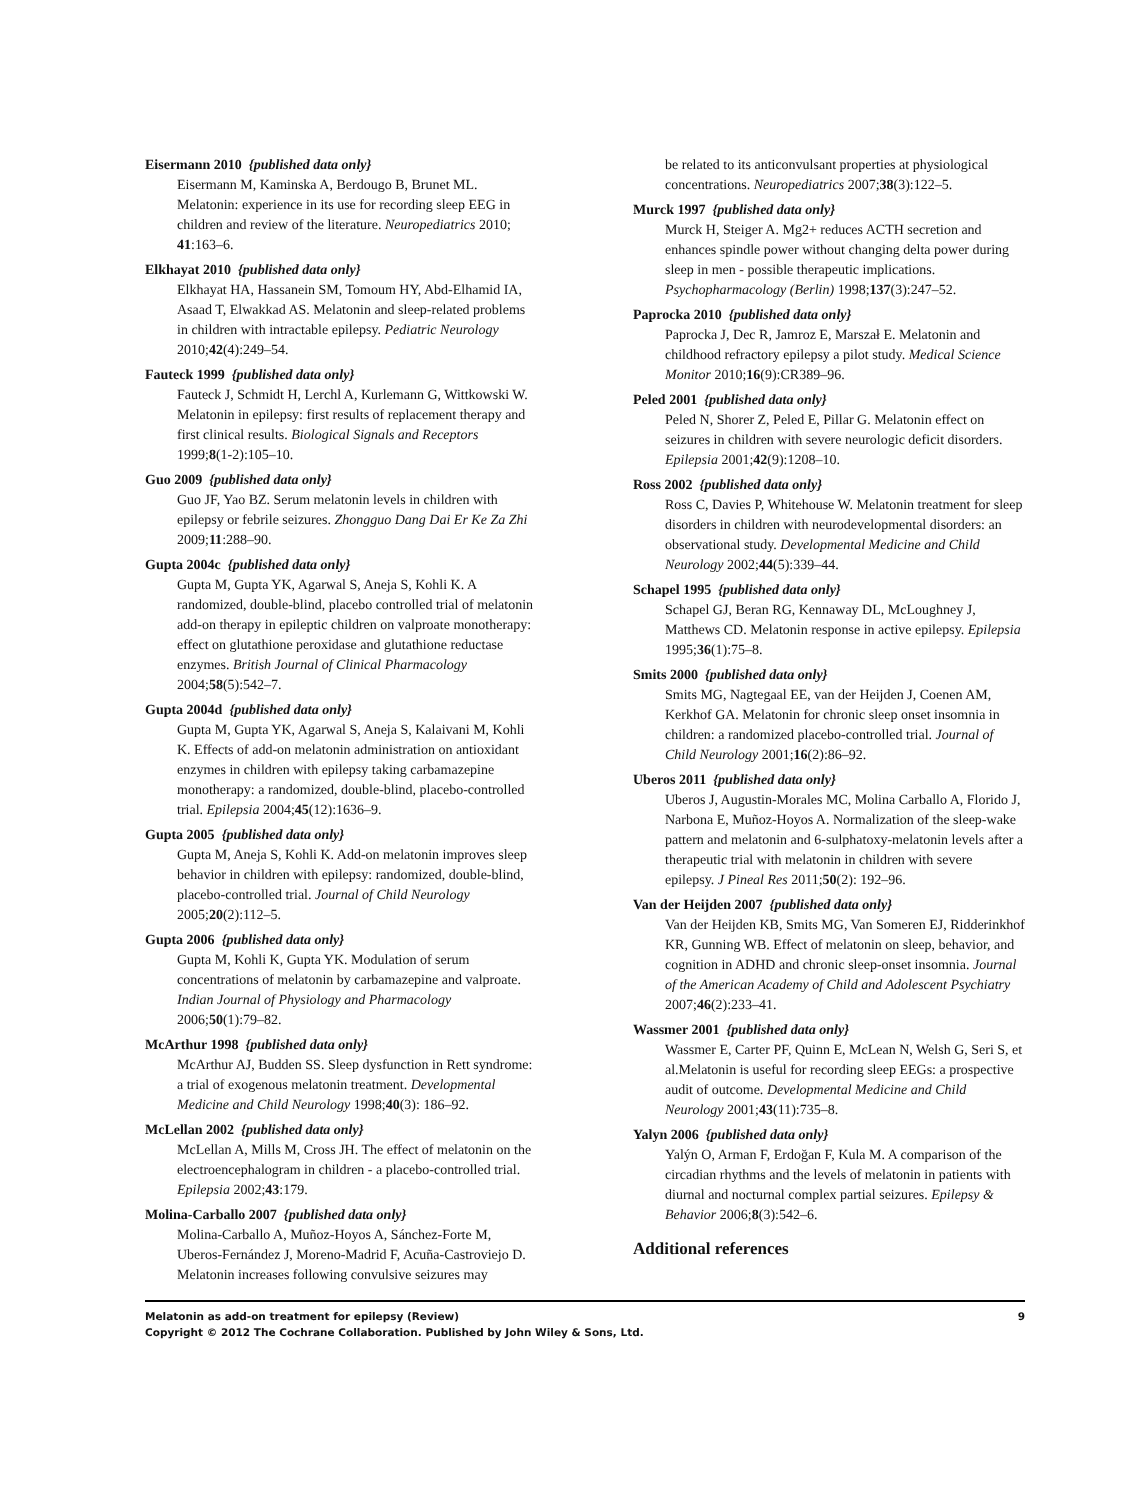Eisermann 2010 {published data only}
Eisermann M, Kaminska A, Berdougo B, Brunet ML. Melatonin: experience in its use for recording sleep EEG in children and review of the literature. Neuropediatrics 2010; 41:163–6.
Elkhayat 2010 {published data only}
Elkhayat HA, Hassanein SM, Tomoum HY, Abd-Elhamid IA, Asaad T, Elwakkad AS. Melatonin and sleep-related problems in children with intractable epilepsy. Pediatric Neurology 2010;42(4):249–54.
Fauteck 1999 {published data only}
Fauteck J, Schmidt H, Lerchl A, Kurlemann G, Wittkowski W. Melatonin in epilepsy: first results of replacement therapy and first clinical results. Biological Signals and Receptors 1999;8(1-2):105–10.
Guo 2009 {published data only}
Guo JF, Yao BZ. Serum melatonin levels in children with epilepsy or febrile seizures. Zhongguo Dang Dai Er Ke Za Zhi 2009;11:288–90.
Gupta 2004c {published data only}
Gupta M, Gupta YK, Agarwal S, Aneja S, Kohli K. A randomized, double-blind, placebo controlled trial of melatonin add-on therapy in epileptic children on valproate monotherapy: effect on glutathione peroxidase and glutathione reductase enzymes. British Journal of Clinical Pharmacology 2004;58(5):542–7.
Gupta 2004d {published data only}
Gupta M, Gupta YK, Agarwal S, Aneja S, Kalaivani M, Kohli K. Effects of add-on melatonin administration on antioxidant enzymes in children with epilepsy taking carbamazepine monotherapy: a randomized, double-blind, placebo-controlled trial. Epilepsia 2004;45(12):1636–9.
Gupta 2005 {published data only}
Gupta M, Aneja S, Kohli K. Add-on melatonin improves sleep behavior in children with epilepsy: randomized, double-blind, placebo-controlled trial. Journal of Child Neurology 2005;20(2):112–5.
Gupta 2006 {published data only}
Gupta M, Kohli K, Gupta YK. Modulation of serum concentrations of melatonin by carbamazepine and valproate. Indian Journal of Physiology and Pharmacology 2006;50(1):79–82.
McArthur 1998 {published data only}
McArthur AJ, Budden SS. Sleep dysfunction in Rett syndrome: a trial of exogenous melatonin treatment. Developmental Medicine and Child Neurology 1998;40(3): 186–92.
McLellan 2002 {published data only}
McLellan A, Mills M, Cross JH. The effect of melatonin on the electroencephalogram in children - a placebo-controlled trial. Epilepsia 2002;43:179.
Molina-Carballo 2007 {published data only}
Molina-Carballo A, Muñoz-Hoyos A, Sánchez-Forte M, Uberos-Fernández J, Moreno-Madrid F, Acuña-Castroviejo D. Melatonin increases following convulsive seizures may
be related to its anticonvulsant properties at physiological concentrations. Neuropediatrics 2007;38(3):122–5.
Murck 1997 {published data only}
Murck H, Steiger A. Mg2+ reduces ACTH secretion and enhances spindle power without changing delta power during sleep in men - possible therapeutic implications. Psychopharmacology (Berlin) 1998;137(3):247–52.
Paprocka 2010 {published data only}
Paprocka J, Dec R, Jamroz E, Marszał E. Melatonin and childhood refractory epilepsy a pilot study. Medical Science Monitor 2010;16(9):CR389–96.
Peled 2001 {published data only}
Peled N, Shorer Z, Peled E, Pillar G. Melatonin effect on seizures in children with severe neurologic deficit disorders. Epilepsia 2001;42(9):1208–10.
Ross 2002 {published data only}
Ross C, Davies P, Whitehouse W. Melatonin treatment for sleep disorders in children with neurodevelopmental disorders: an observational study. Developmental Medicine and Child Neurology 2002;44(5):339–44.
Schapel 1995 {published data only}
Schapel GJ, Beran RG, Kennaway DL, McLoughney J, Matthews CD. Melatonin response in active epilepsy. Epilepsia 1995;36(1):75–8.
Smits 2000 {published data only}
Smits MG, Nagtegaal EE, van der Heijden J, Coenen AM, Kerkhof GA. Melatonin for chronic sleep onset insomnia in children: a randomized placebo-controlled trial. Journal of Child Neurology 2001;16(2):86–92.
Uberos 2011 {published data only}
Uberos J, Augustin-Morales MC, Molina Carballo A, Florido J, Narbona E, Muñoz-Hoyos A. Normalization of the sleep-wake pattern and melatonin and 6-sulphatoxy-melatonin levels after a therapeutic trial with melatonin in children with severe epilepsy. J Pineal Res 2011;50(2): 192–96.
Van der Heijden 2007 {published data only}
Van der Heijden KB, Smits MG, Van Someren EJ, Ridderinkhof KR, Gunning WB. Effect of melatonin on sleep, behavior, and cognition in ADHD and chronic sleep-onset insomnia. Journal of the American Academy of Child and Adolescent Psychiatry 2007;46(2):233–41.
Wassmer 2001 {published data only}
Wassmer E, Carter PF, Quinn E, McLean N, Welsh G, Seri S, et al.Melatonin is useful for recording sleep EEGs: a prospective audit of outcome. Developmental Medicine and Child Neurology 2001;43(11):735–8.
Yalyn 2006 {published data only}
Yalýn O, Arman F, Erdoğan F, Kula M. A comparison of the circadian rhythms and the levels of melatonin in patients with diurnal and nocturnal complex partial seizures. Epilepsy & Behavior 2006;8(3):542–6.
Additional references
Melatonin as add-on treatment for epilepsy (Review) 9
Copyright © 2012 The Cochrane Collaboration. Published by John Wiley & Sons, Ltd.